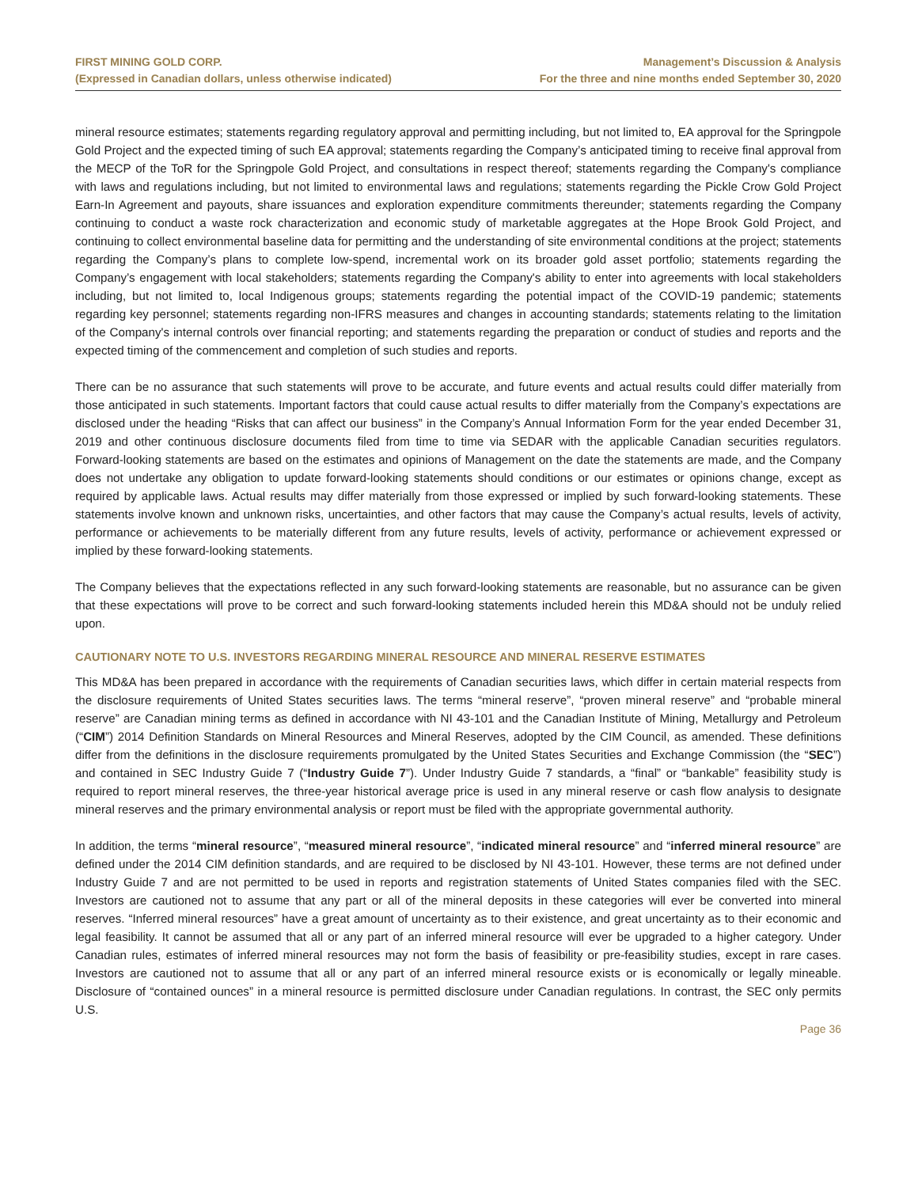FIRST MINING GOLD CORP.
(Expressed in Canadian dollars, unless otherwise indicated)
Management’s Discussion & Analysis
For the three and nine months ended September 30, 2020
mineral resource estimates; statements regarding regulatory approval and permitting including, but not limited to, EA approval for the Springpole Gold Project and the expected timing of such EA approval; statements regarding the Company’s anticipated timing to receive final approval from the MECP of the ToR for the Springpole Gold Project, and consultations in respect thereof; statements regarding the Company's compliance with laws and regulations including, but not limited to environmental laws and regulations; statements regarding the Pickle Crow Gold Project Earn-In Agreement and payouts, share issuances and exploration expenditure commitments thereunder; statements regarding the Company continuing to conduct a waste rock characterization and economic study of marketable aggregates at the Hope Brook Gold Project, and continuing to collect environmental baseline data for permitting and the understanding of site environmental conditions at the project; statements regarding the Company’s plans to complete low-spend, incremental work on its broader gold asset portfolio; statements regarding the Company’s engagement with local stakeholders; statements regarding the Company's ability to enter into agreements with local stakeholders including, but not limited to, local Indigenous groups; statements regarding the potential impact of the COVID-19 pandemic; statements regarding key personnel; statements regarding non-IFRS measures and changes in accounting standards; statements relating to the limitation of the Company's internal controls over financial reporting; and statements regarding the preparation or conduct of studies and reports and the expected timing of the commencement and completion of such studies and reports.
There can be no assurance that such statements will prove to be accurate, and future events and actual results could differ materially from those anticipated in such statements. Important factors that could cause actual results to differ materially from the Company’s expectations are disclosed under the heading “Risks that can affect our business” in the Company’s Annual Information Form for the year ended December 31, 2019 and other continuous disclosure documents filed from time to time via SEDAR with the applicable Canadian securities regulators. Forward-looking statements are based on the estimates and opinions of Management on the date the statements are made, and the Company does not undertake any obligation to update forward-looking statements should conditions or our estimates or opinions change, except as required by applicable laws. Actual results may differ materially from those expressed or implied by such forward-looking statements. These statements involve known and unknown risks, uncertainties, and other factors that may cause the Company’s actual results, levels of activity, performance or achievements to be materially different from any future results, levels of activity, performance or achievement expressed or implied by these forward-looking statements.
The Company believes that the expectations reflected in any such forward-looking statements are reasonable, but no assurance can be given that these expectations will prove to be correct and such forward-looking statements included herein this MD&A should not be unduly relied upon.
CAUTIONARY NOTE TO U.S. INVESTORS REGARDING MINERAL RESOURCE AND MINERAL RESERVE ESTIMATES
This MD&A has been prepared in accordance with the requirements of Canadian securities laws, which differ in certain material respects from the disclosure requirements of United States securities laws. The terms “mineral reserve”, “proven mineral reserve” and “probable mineral reserve” are Canadian mining terms as defined in accordance with NI 43-101 and the Canadian Institute of Mining, Metallurgy and Petroleum (“CIM”) 2014 Definition Standards on Mineral Resources and Mineral Reserves, adopted by the CIM Council, as amended. These definitions differ from the definitions in the disclosure requirements promulgated by the United States Securities and Exchange Commission (the “SEC”) and contained in SEC Industry Guide 7 (“Industry Guide 7”). Under Industry Guide 7 standards, a “final” or “bankable” feasibility study is required to report mineral reserves, the three-year historical average price is used in any mineral reserve or cash flow analysis to designate mineral reserves and the primary environmental analysis or report must be filed with the appropriate governmental authority.
In addition, the terms “mineral resource”, “measured mineral resource”, “indicated mineral resource” and “inferred mineral resource” are defined under the 2014 CIM definition standards, and are required to be disclosed by NI 43-101. However, these terms are not defined under Industry Guide 7 and are not permitted to be used in reports and registration statements of United States companies filed with the SEC. Investors are cautioned not to assume that any part or all of the mineral deposits in these categories will ever be converted into mineral reserves. “Inferred mineral resources” have a great amount of uncertainty as to their existence, and great uncertainty as to their economic and legal feasibility. It cannot be assumed that all or any part of an inferred mineral resource will ever be upgraded to a higher category. Under Canadian rules, estimates of inferred mineral resources may not form the basis of feasibility or pre-feasibility studies, except in rare cases. Investors are cautioned not to assume that all or any part of an inferred mineral resource exists or is economically or legally mineable. Disclosure of “contained ounces” in a mineral resource is permitted disclosure under Canadian regulations. In contrast, the SEC only permits U.S.
Page 36